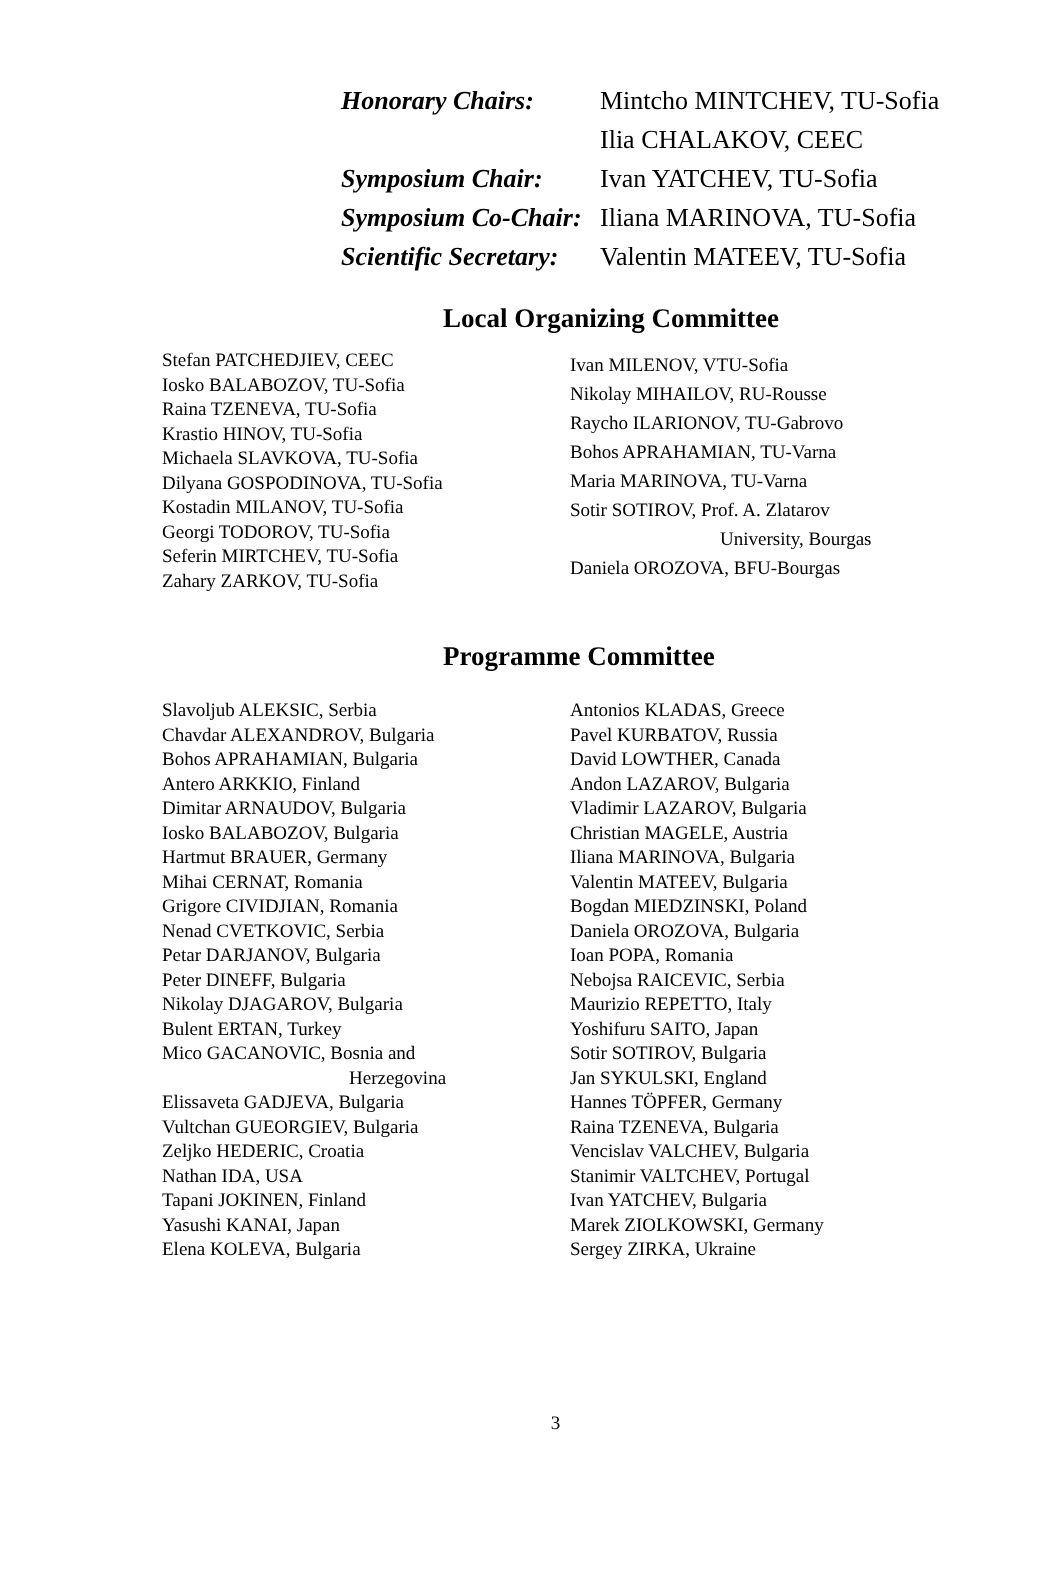| Honorary Chairs: | Mintcho MINTCHEV, TU-Sofia |
| | Ilia CHALAKOV, CEEC |
| Symposium Chair: | Ivan YATCHEV, TU-Sofia |
| Symposium Co-Chair: | Iliana MARINOVA, TU-Sofia |
| Scientific Secretary: | Valentin MATEEV, TU-Sofia |
Local Organizing Committee
Stefan PATCHEDJIEV, CEEC
Iosko BALABOZOV, TU-Sofia
Raina TZENEVA, TU-Sofia
Krastio HINOV, TU-Sofia
Michaela SLAVKOVA, TU-Sofia
Dilyana GOSPODINOVA, TU-Sofia
Kostadin MILANOV, TU-Sofia
Georgi TODOROV, TU-Sofia
Seferin MIRTCHEV, TU-Sofia
Zahary ZARKOV, TU-Sofia
Ivan MILENOV, VTU-Sofia
Nikolay MIHAILOV, RU-Rousse
Raycho ILARIONOV, TU-Gabrovo
Bohos APRAHAMIAN, TU-Varna
Maria MARINOVA, TU-Varna
Sotir SOTIROV, Prof. A. Zlatarov
University, Bourgas
Daniela OROZOVA, BFU-Bourgas
Programme Committee
Slavoljub ALEKSIC, Serbia
Chavdar ALEXANDROV, Bulgaria
Bohos APRAHAMIAN, Bulgaria
Antero ARKKIO, Finland
Dimitar ARNAUDOV, Bulgaria
Iosko BALABOZOV, Bulgaria
Hartmut BRAUER, Germany
Mihai CERNAT, Romania
Grigore CIVIDJIAN, Romania
Nenad CVETKOVIC, Serbia
Petar DARJANOV, Bulgaria
Peter DINEFF, Bulgaria
Nikolay DJAGAROV, Bulgaria
Bulent ERTAN, Turkey
Mico GACANOVIC, Bosnia and
Herzegovina
Elissaveta GADJEVA, Bulgaria
Vultchan GUEORGIEV, Bulgaria
Zeljko HEDERIC, Croatia
Nathan IDA, USA
Tapani JOKINEN, Finland
Yasushi KANAI, Japan
Elena KOLEVA, Bulgaria
Antonios KLADAS, Greece
Pavel KURBATOV, Russia
David LOWTHER, Canada
Andon LAZAROV, Bulgaria
Vladimir LAZAROV, Bulgaria
Christian MAGELE, Austria
Iliana MARINOVA, Bulgaria
Valentin MATEEV, Bulgaria
Bogdan MIEDZINSKI, Poland
Daniela OROZOVA, Bulgaria
Ioan POPA, Romania
Nebojsa RAICEVIC, Serbia
Maurizio REPETTO, Italy
Yoshifuru SAITO, Japan
Sotir SOTIROV, Bulgaria
Jan SYKULSKI, England
Hannes TÖPFER, Germany
Raina TZENEVA, Bulgaria
Vencislav VALCHEV, Bulgaria
Stanimir VALTCHEV, Portugal
Ivan YATCHEV, Bulgaria
Marek ZIOLKOWSKI, Germany
Sergey ZIRKA, Ukraine
3